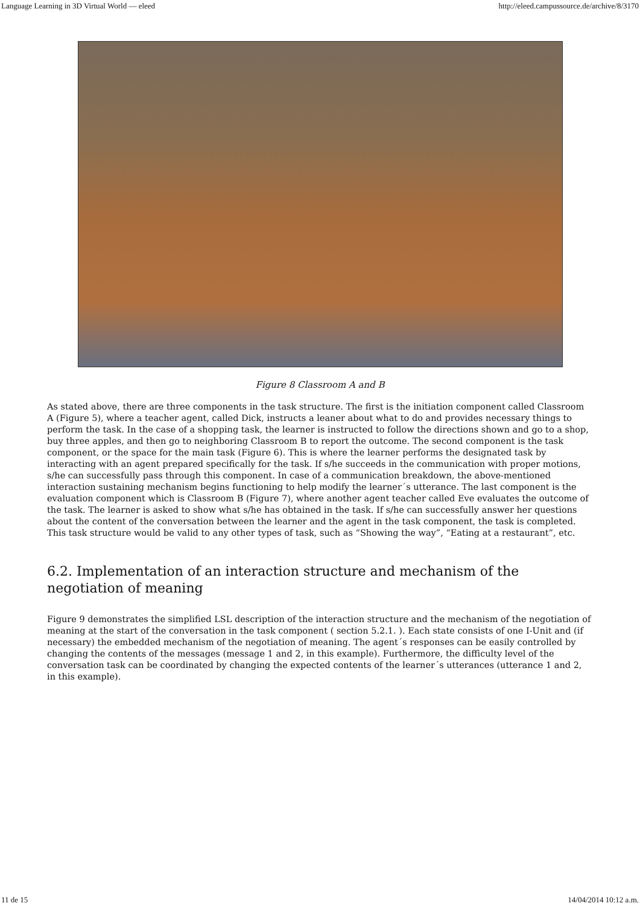Language Learning in 3D Virtual World — eleed http://eleed.campussource.de/archive/8/3170
Figure 8 Classroom A and B
As stated above, there are three components in the task structure. The first is the initiation component called Classroom A (Figure 5), where a teacher agent, called Dick, instructs a leaner about what to do and provides necessary things to perform the task. In the case of a shopping task, the learner is instructed to follow the directions shown and go to a shop, buy three apples, and then go to neighboring Classroom B to report the outcome. The second component is the task component, or the space for the main task (Figure 6). This is where the learner performs the designated task by interacting with an agent prepared specifically for the task. If s/he succeeds in the communication with proper motions, s/he can successfully pass through this component. In case of a communication breakdown, the above-mentioned interaction sustaining mechanism begins functioning to help modify the learner´s utterance. The last component is the evaluation component which is Classroom B (Figure 7), where another agent teacher called Eve evaluates the outcome of the task. The learner is asked to show what s/he has obtained in the task. If s/he can successfully answer her questions about the content of the conversation between the learner and the agent in the task component, the task is completed. This task structure would be valid to any other types of task, such as “Showing the way”, “Eating at a restaurant”, etc.
6.2. Implementation of an interaction structure and mechanism of the negotiation of meaning
Figure 9 demonstrates the simplified LSL description of the interaction structure and the mechanism of the negotiation of meaning at the start of the conversation in the task component ( section 5.2.1. ). Each state consists of one I-Unit and (if necessary) the embedded mechanism of the negotiation of meaning. The agent´s responses can be easily controlled by changing the contents of the messages (message 1 and 2, in this example). Furthermore, the difficulty level of the conversation task can be coordinated by changing the expected contents of the learner´s utterances (utterance 1 and 2, in this example).
11 de 15 14/04/2014 10:12 a.m.